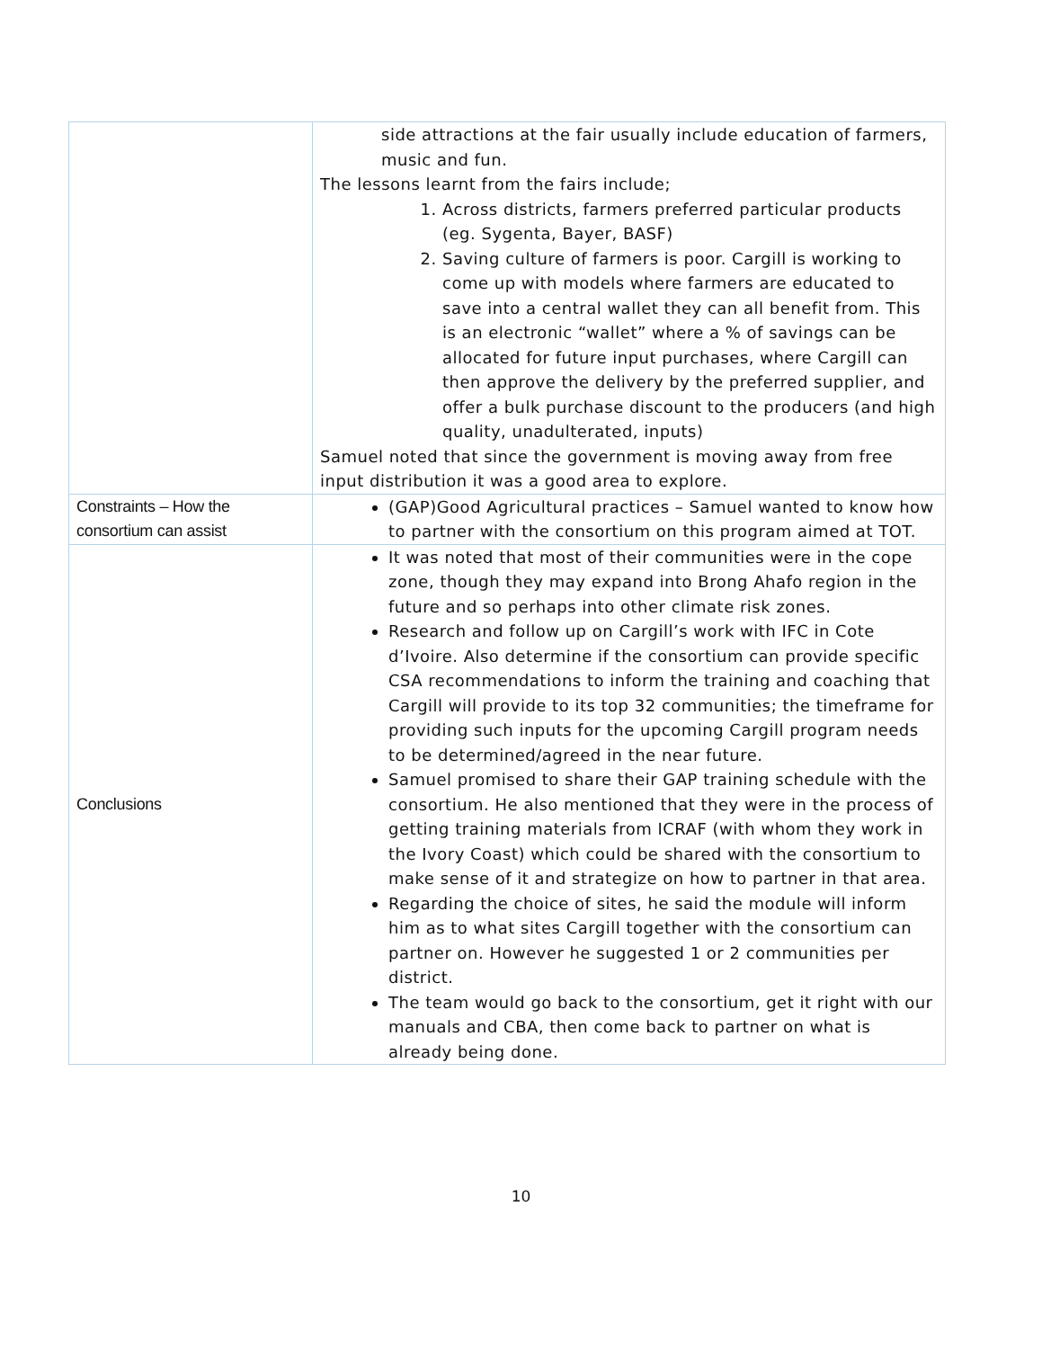| | side attractions at the fair usually include education of farmers, music and fun. The lessons learnt from the fairs include; 1. Across districts, farmers preferred particular products (eg. Sygenta, Bayer, BASF) 2. Saving culture of farmers is poor. Cargill is working to come up with models where farmers are educated to save into a central wallet they can all benefit from. This is an electronic “wallet” where a % of savings can be allocated for future input purchases, where Cargill can then approve the delivery by the preferred supplier, and offer a bulk purchase discount to the producers (and high quality, unadulterated, inputs) Samuel noted that since the government is moving away from free input distribution it was a good area to explore. |
| Constraints – How the consortium can assist | (GAP)Good Agricultural practices – Samuel wanted to know how to partner with the consortium on this program aimed at TOT. |
| Conclusions | It was noted that most of their communities were in the cope zone, though they may expand into Brong Ahafo region in the future and so perhaps into other climate risk zones. Research and follow up on Cargill’s work with IFC in Cote d’Ivoire. Also determine if the consortium can provide specific CSA recommendations to inform the training and coaching that Cargill will provide to its top 32 communities; the timeframe for providing such inputs for the upcoming Cargill program needs to be determined/agreed in the near future. Samuel promised to share their GAP training schedule with the consortium. He also mentioned that they were in the process of getting training materials from ICRAF (with whom they work in the Ivory Coast) which could be shared with the consortium to make sense of it and strategize on how to partner in that area. Regarding the choice of sites, he said the module will inform him as to what sites Cargill together with the consortium can partner on. However he suggested 1 or 2 communities per district. The team would go back to the consortium, get it right with our manuals and CBA, then come back to partner on what is already being done. |
10